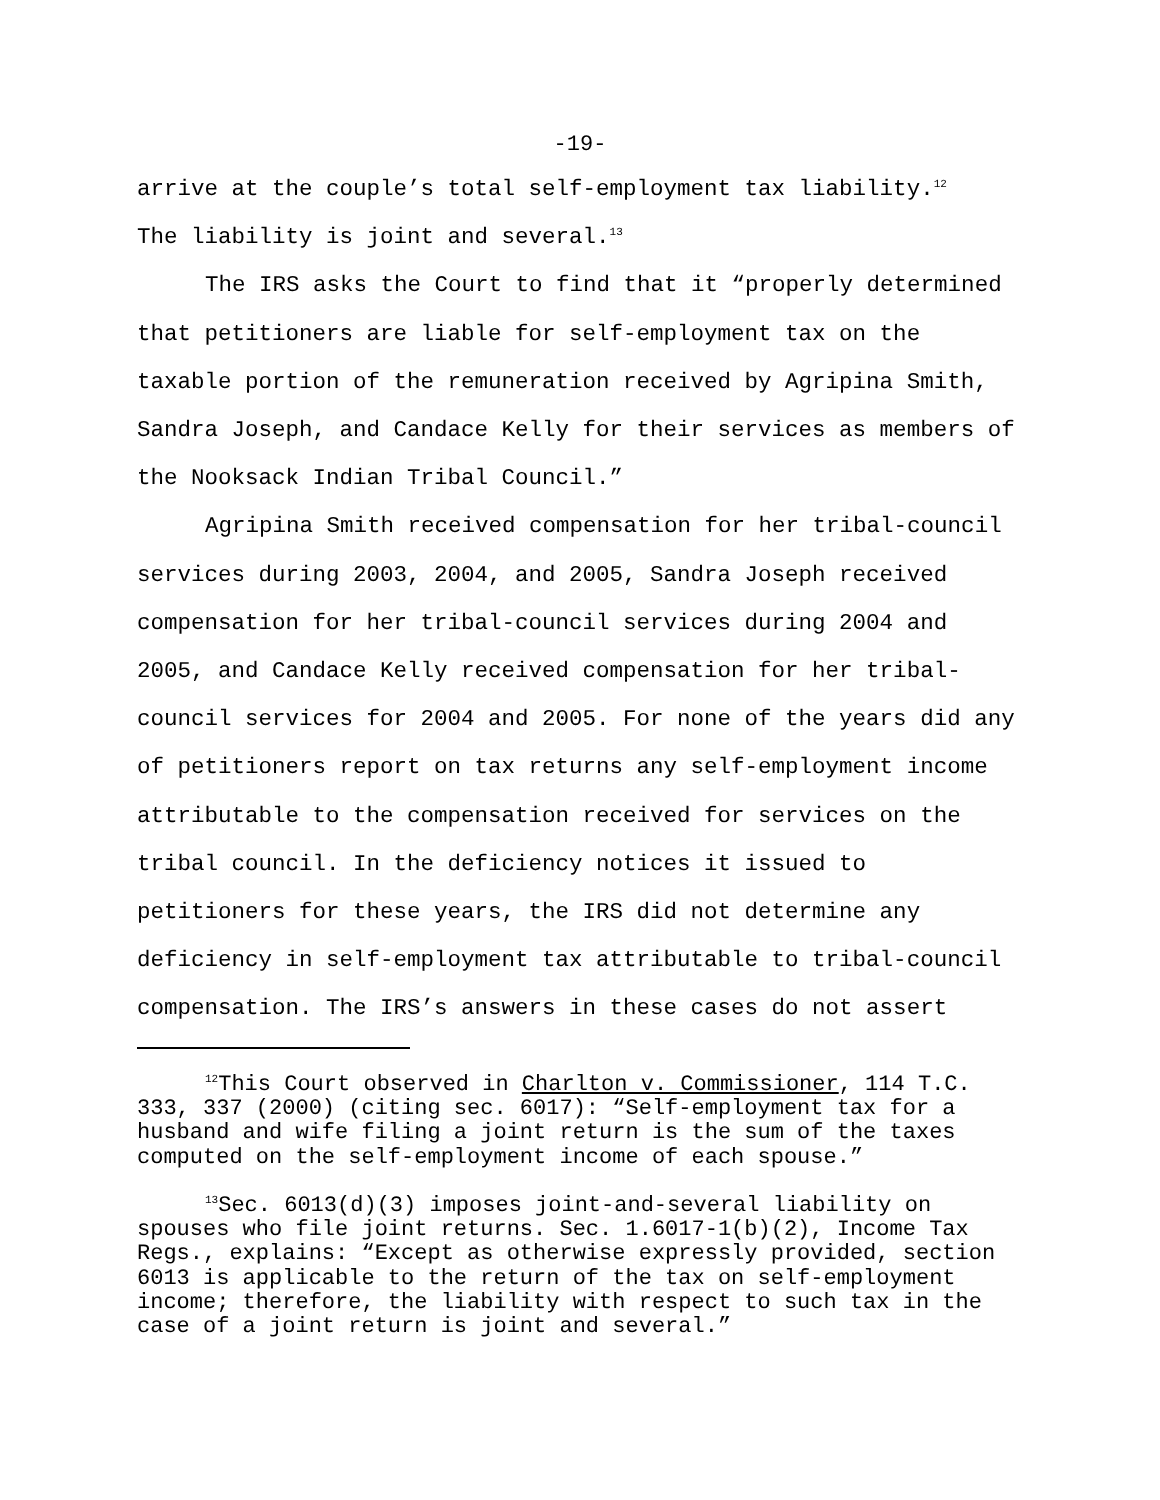-19-
arrive at the couple’s total self-employment tax liability.<sup>12</sup>
The liability is joint and several.<sup>13</sup>
The IRS asks the Court to find that it “properly determined that petitioners are liable for self-employment tax on the taxable portion of the remuneration received by Agripina Smith, Sandra Joseph, and Candace Kelly for their services as members of the Nooksack Indian Tribal Council.”
Agripina Smith received compensation for her tribal-council services during 2003, 2004, and 2005, Sandra Joseph received compensation for her tribal-council services during 2004 and 2005, and Candace Kelly received compensation for her tribal-council services for 2004 and 2005. For none of the years did any of petitioners report on tax returns any self-employment income attributable to the compensation received for services on the tribal council. In the deficiency notices it issued to petitioners for these years, the IRS did not determine any deficiency in self-employment tax attributable to tribal-council compensation. The IRS’s answers in these cases do not assert
<sup>12</sup> This Court observed in Charlton v. Commissioner, 114 T.C. 333, 337 (2000) (citing sec. 6017): “Self-employment tax for a husband and wife filing a joint return is the sum of the taxes computed on the self-employment income of each spouse.”
<sup>13</sup> Sec. 6013(d)(3) imposes joint-and-several liability on spouses who file joint returns. Sec. 1.6017-1(b)(2), Income Tax Regs., explains: “Except as otherwise expressly provided, section 6013 is applicable to the return of the tax on self-employment income; therefore, the liability with respect to such tax in the case of a joint return is joint and several.”